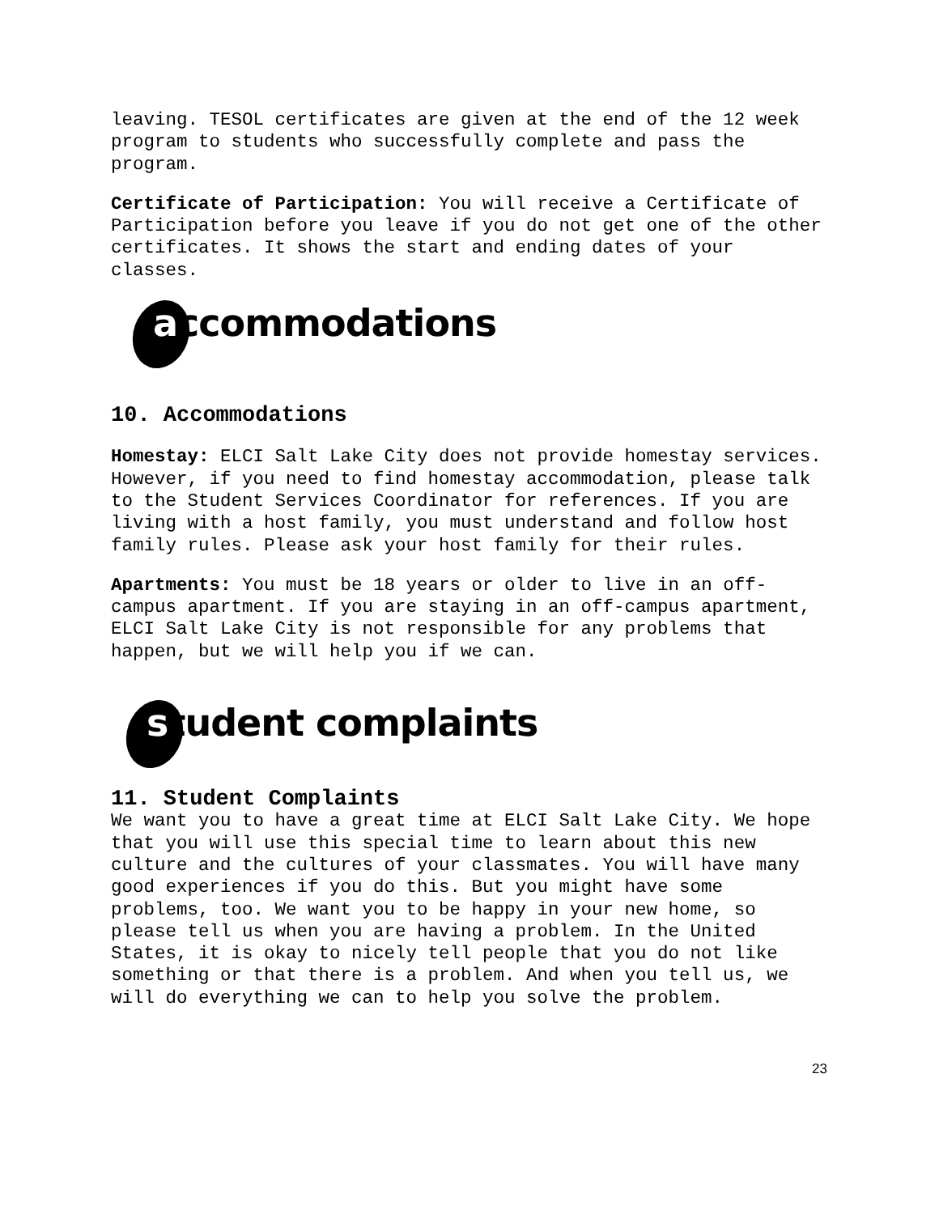leaving. TESOL certificates are given at the end of the 12 week program to students who successfully complete and pass the program.
Certificate of Participation: You will receive a Certificate of Participation before you leave if you do not get one of the other certificates. It shows the start and ending dates of your classes.
accommodations
10. Accommodations
Homestay: ELCI Salt Lake City does not provide homestay services. However, if you need to find homestay accommodation, please talk to the Student Services Coordinator for references. If you are living with a host family, you must understand and follow host family rules. Please ask your host family for their rules.
Apartments: You must be 18 years or older to live in an off-campus apartment. If you are staying in an off-campus apartment, ELCI Salt Lake City is not responsible for any problems that happen, but we will help you if we can.
student complaints
11. Student Complaints
We want you to have a great time at ELCI Salt Lake City. We hope that you will use this special time to learn about this new culture and the cultures of your classmates. You will have many good experiences if you do this. But you might have some problems, too. We want you to be happy in your new home, so please tell us when you are having a problem. In the United States, it is okay to nicely tell people that you do not like something or that there is a problem. And when you tell us, we will do everything we can to help you solve the problem.
23